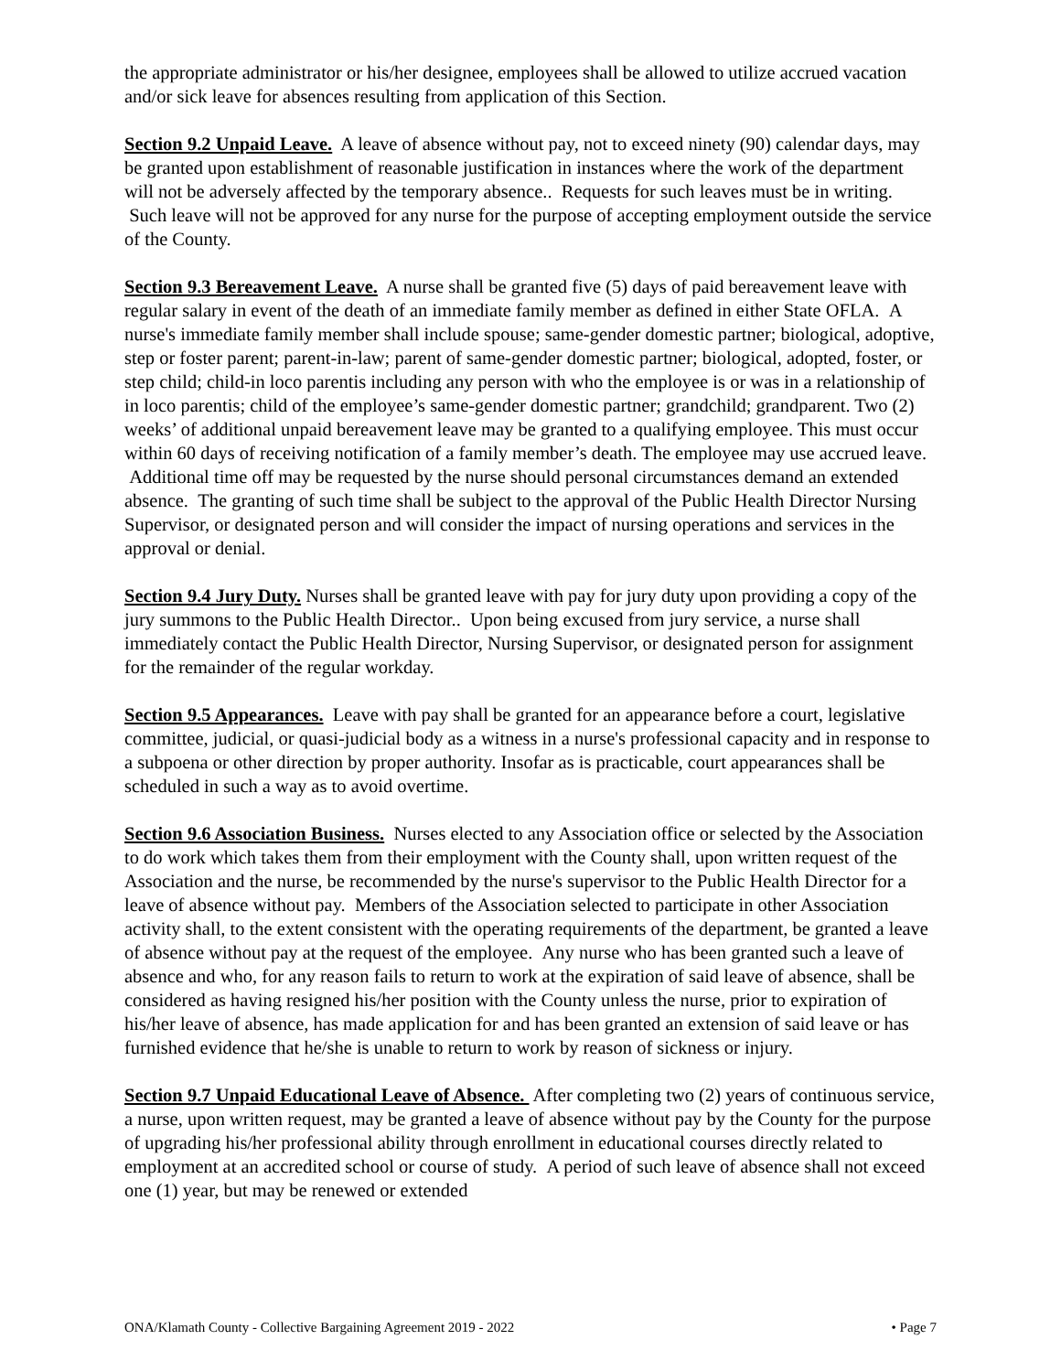the appropriate administrator or his/her designee, employees shall be allowed to utilize accrued vacation and/or sick leave for absences resulting from application of this Section.
Section 9.2 Unpaid Leave. A leave of absence without pay, not to exceed ninety (90) calendar days, may be granted upon establishment of reasonable justification in instances where the work of the department will not be adversely affected by the temporary absence.. Requests for such leaves must be in writing. Such leave will not be approved for any nurse for the purpose of accepting employment outside the service of the County.
Section 9.3 Bereavement Leave. A nurse shall be granted five (5) days of paid bereavement leave with regular salary in event of the death of an immediate family member as defined in either State OFLA. A nurse's immediate family member shall include spouse; same-gender domestic partner; biological, adoptive, step or foster parent; parent-in-law; parent of same-gender domestic partner; biological, adopted, foster, or step child; child-in loco parentis including any person with who the employee is or was in a relationship of in loco parentis; child of the employee’s same-gender domestic partner; grandchild; grandparent. Two (2) weeks’ of additional unpaid bereavement leave may be granted to a qualifying employee. This must occur within 60 days of receiving notification of a family member’s death. The employee may use accrued leave. Additional time off may be requested by the nurse should personal circumstances demand an extended absence. The granting of such time shall be subject to the approval of the Public Health Director Nursing Supervisor, or designated person and will consider the impact of nursing operations and services in the approval or denial.
Section 9.4 Jury Duty. Nurses shall be granted leave with pay for jury duty upon providing a copy of the jury summons to the Public Health Director.. Upon being excused from jury service, a nurse shall immediately contact the Public Health Director, Nursing Supervisor, or designated person for assignment for the remainder of the regular workday.
Section 9.5 Appearances. Leave with pay shall be granted for an appearance before a court, legislative committee, judicial, or quasi-judicial body as a witness in a nurse's professional capacity and in response to a subpoena or other direction by proper authority. Insofar as is practicable, court appearances shall be scheduled in such a way as to avoid overtime.
Section 9.6 Association Business. Nurses elected to any Association office or selected by the Association to do work which takes them from their employment with the County shall, upon written request of the Association and the nurse, be recommended by the nurse's supervisor to the Public Health Director for a leave of absence without pay. Members of the Association selected to participate in other Association activity shall, to the extent consistent with the operating requirements of the department, be granted a leave of absence without pay at the request of the employee. Any nurse who has been granted such a leave of absence and who, for any reason fails to return to work at the expiration of said leave of absence, shall be considered as having resigned his/her position with the County unless the nurse, prior to expiration of his/her leave of absence, has made application for and has been granted an extension of said leave or has furnished evidence that he/she is unable to return to work by reason of sickness or injury.
Section 9.7 Unpaid Educational Leave of Absence. After completing two (2) years of continuous service, a nurse, upon written request, may be granted a leave of absence without pay by the County for the purpose of upgrading his/her professional ability through enrollment in educational courses directly related to employment at an accredited school or course of study. A period of such leave of absence shall not exceed one (1) year, but may be renewed or extended
ONA/Klamath County - Collective Bargaining Agreement 2019 - 2022 • Page 7